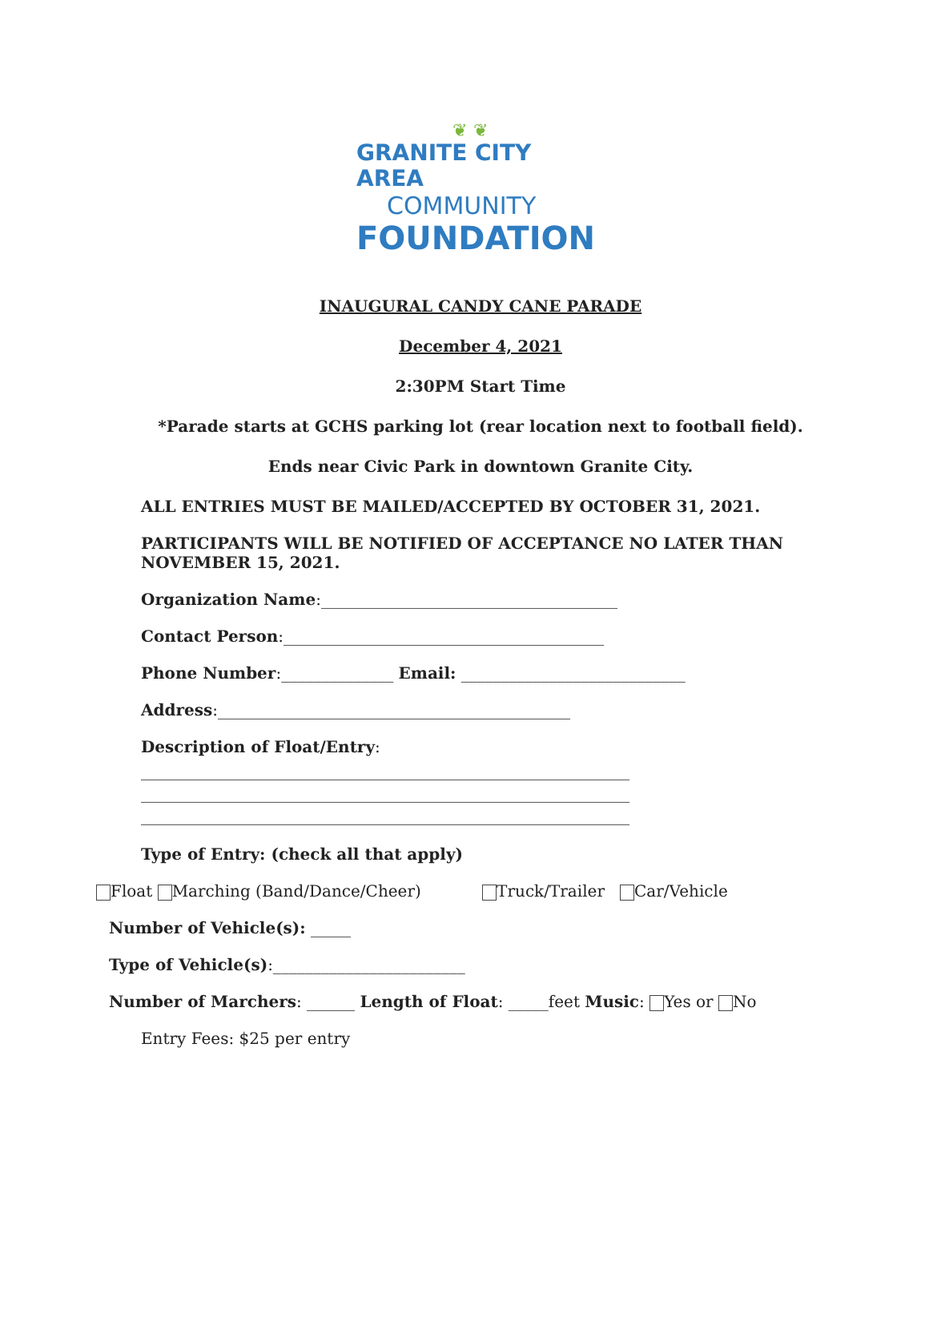❦ ❦
GRANITE CITY AREA
COMMUNITY
FOUNDATION
INAUGURAL CANDY CANE PARADE
December 4, 2021
2:30PM Start Time
*Parade starts at GCHS parking lot (rear location next to football field).
Ends near Civic Park in downtown Granite City.
ALL ENTRIES MUST BE MAILED/ACCEPTED BY OCTOBER 31, 2021.
PARTICIPANTS WILL BE NOTIFIED OF ACCEPTANCE NO LATER THAN NOVEMBER 15, 2021.
Organization Name:_____________________________________
Contact Person:________________________________________
Phone Number:______________ Email: ____________________________
Address:____________________________________________
Description of Float/Entry:
_____________________________________________________________
_____________________________________________________________
_____________________________________________________________
Type of Entry: (check all that apply)
Float Marching (Band/Dance/Cheer) Truck/Trailer Car/Vehicle
Number of Vehicle(s): _____
Type of Vehicle(s):________________________
Number of Marchers: ______ Length of Float: _____feet Music: Yes or No
Entry Fees: $25 per entry